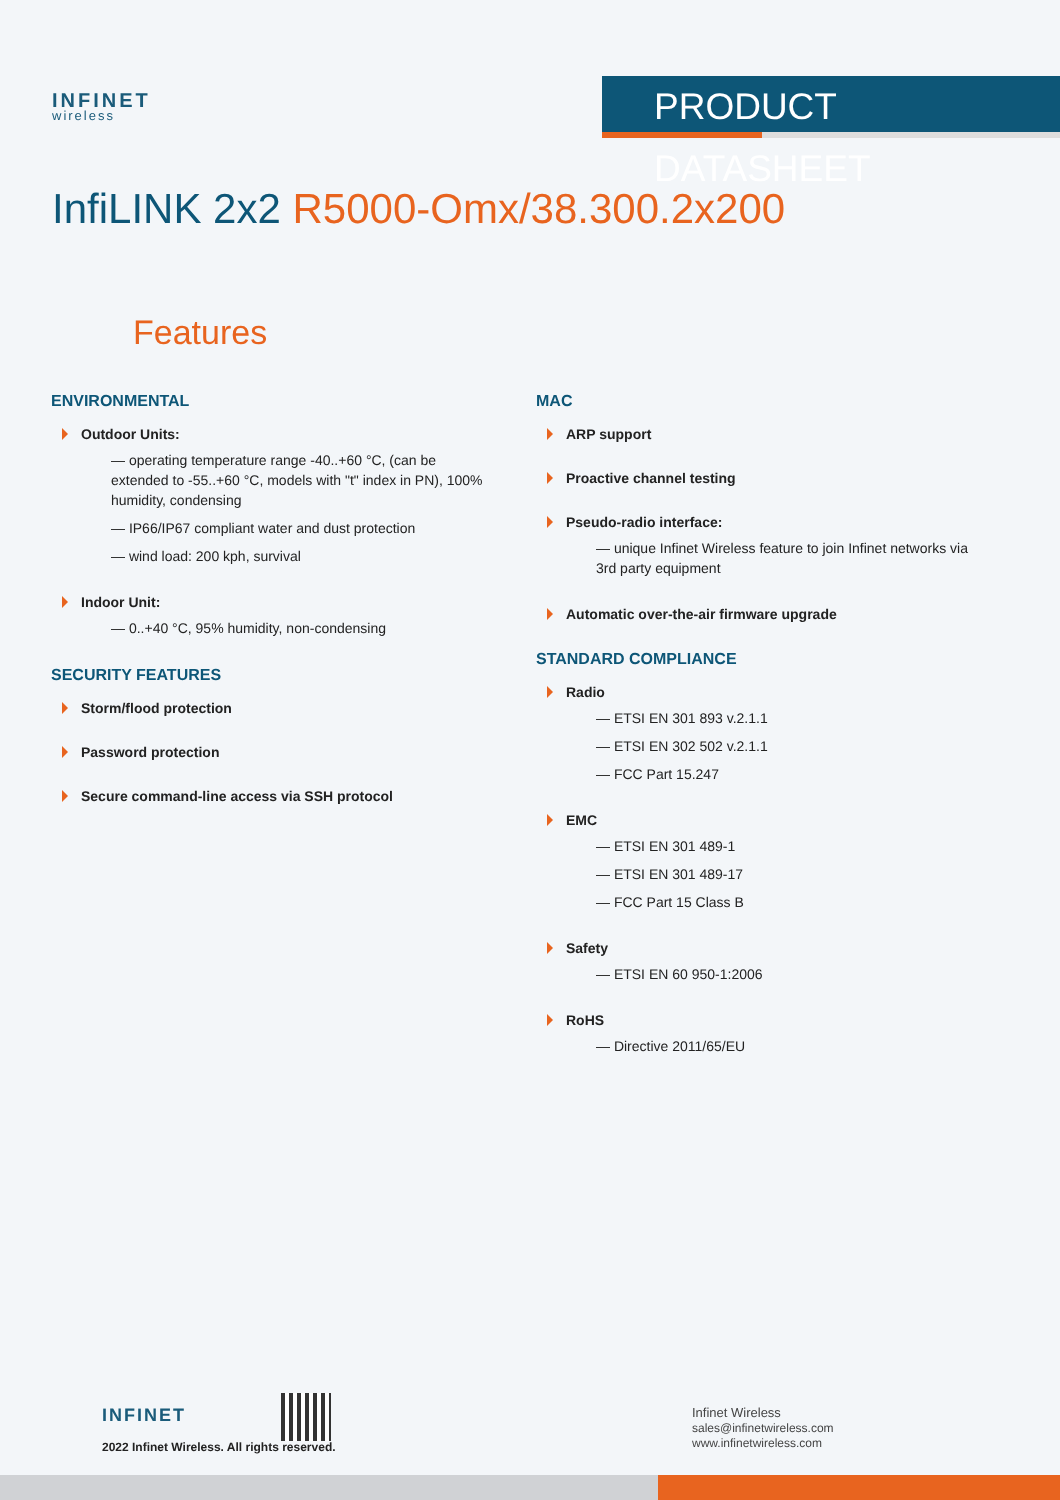INFINET
wireless
PRODUCT DATASHEET
InfiLINK 2x2 R5000-Omx/38.300.2x200
Features
ENVIRONMENTAL
Outdoor Units:
— operating temperature range -40..+60 °C, (can be extended to -55..+60 °C, models with "t" index in PN), 100% humidity, condensing
— IP66/IP67 compliant water and dust protection
— wind load: 200 kph, survival
Indoor Unit:
— 0..+40 °C, 95% humidity, non-condensing
SECURITY FEATURES
Storm/flood protection
Password protection
Secure command-line access via SSH protocol
MAC
ARP support
Proactive channel testing
Pseudo-radio interface:
— unique Infinet Wireless feature to join Infinet networks via 3rd party equipment
Automatic over-the-air firmware upgrade
STANDARD COMPLIANCE
Radio
— ETSI EN 301 893 v.2.1.1
— ETSI EN 302 502 v.2.1.1
— FCC Part 15.247
EMC
— ETSI EN 301 489-1
— ETSI EN 301 489-17
— FCC Part 15 Class B
Safety
— ETSI EN 60 950-1:2006
RoHS
— Directive 2011/65/EU
INFINET
2022 Infinet Wireless. All rights reserved.
Infinet Wireless
sales@infinetwireless.com
www.infinetwireless.com